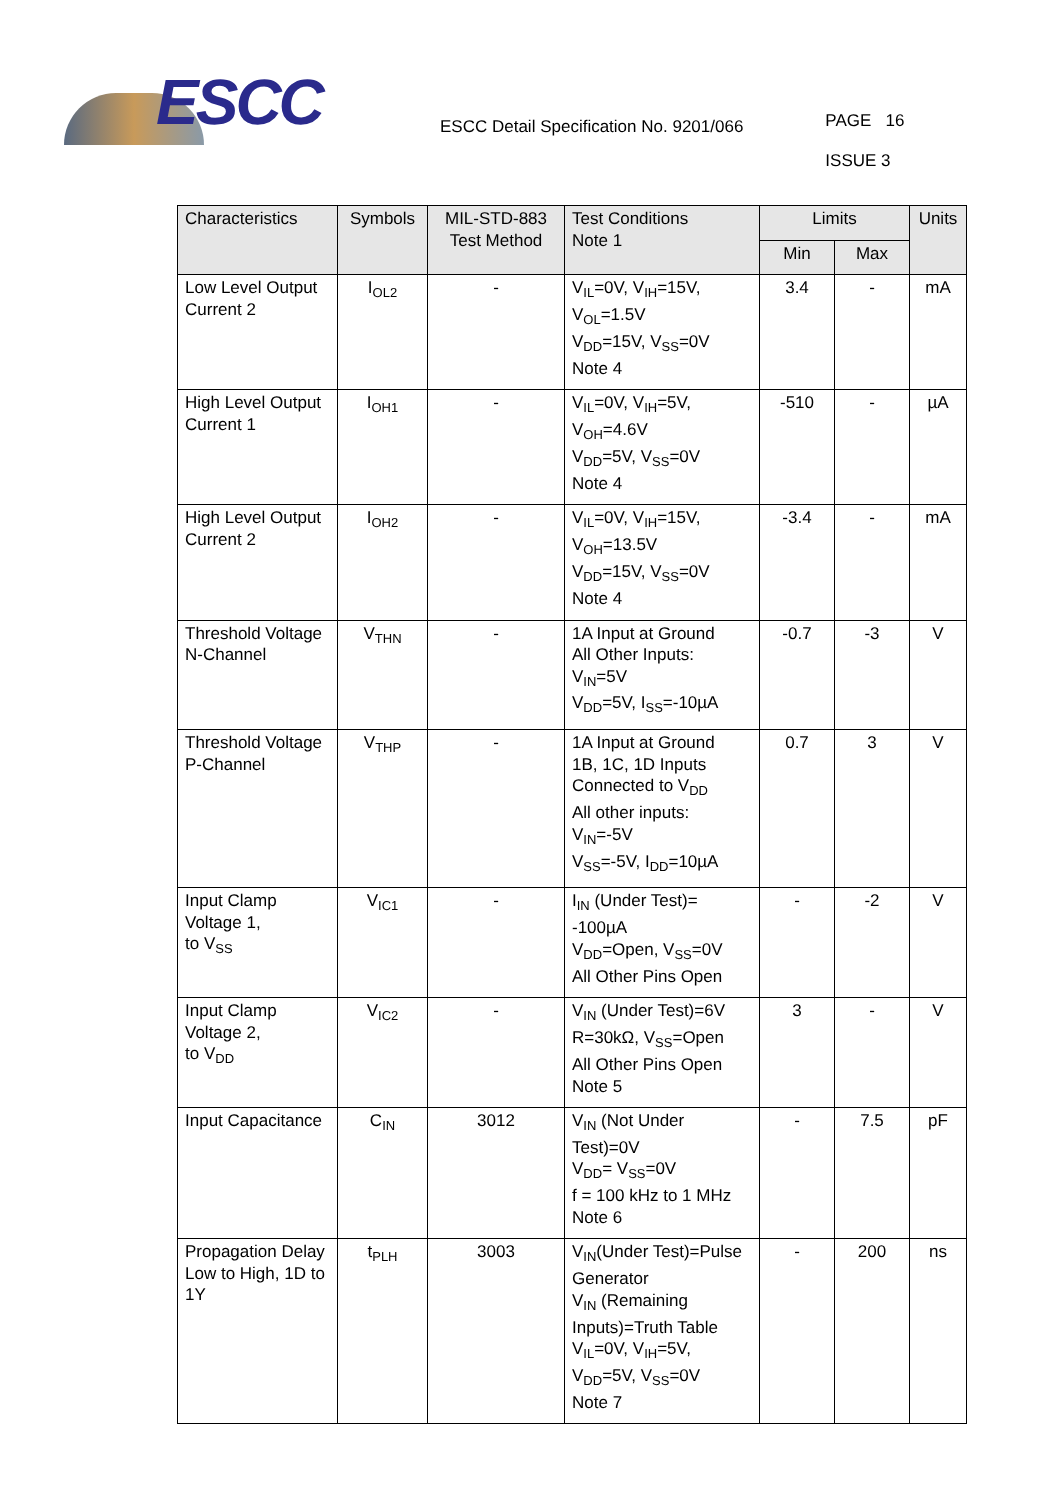ESCC
ESCC Detail Specification No. 9201/066
PAGE 16
ISSUE 3
| Characteristics | Symbols | MIL-STD-883 Test Method | Test Conditions Note 1 | Limits | | Units |
| --- | --- | --- | --- | --- | --- | --- |
| | | | | Min | Max | |
| Low Level Output Current 2 | I<sub>OL2</sub> | - | V<sub>IL</sub>=0V, V<sub>IH</sub>=15V, V<sub>OL</sub>=1.5V V<sub>DD</sub>=15V, V<sub>SS</sub>=0V Note 4 | 3.4 | - | mA |
| High Level Output Current 1 | I<sub>OH1</sub> | - | V<sub>IL</sub>=0V, V<sub>IH</sub>=5V, V<sub>OH</sub>=4.6V V<sub>DD</sub>=5V, V<sub>SS</sub>=0V Note 4 | -510 | - | µA |
| High Level Output Current 2 | I<sub>OH2</sub> | - | V<sub>IL</sub>=0V, V<sub>IH</sub>=15V, V<sub>OH</sub>=13.5V V<sub>DD</sub>=15V, V<sub>SS</sub>=0V Note 4 | -3.4 | - | mA |
| Threshold Voltage N-Channel | V<sub>THN</sub> | - | 1A Input at Ground All Other Inputs: V<sub>IN</sub>=5V V<sub>DD</sub>=5V, I<sub>SS</sub>=-10µA | -0.7 | -3 | V |
| Threshold Voltage P-Channel | V<sub>THP</sub> | - | 1A Input at Ground 1B, 1C, 1D Inputs Connected to V<sub>DD</sub> All other inputs: V<sub>IN</sub>=-5V V<sub>SS</sub>=-5V, I<sub>DD</sub>=10µA | 0.7 | 3 | V |
| Input Clamp Voltage 1, to V<sub>SS</sub> | V<sub>IC1</sub> | - | I<sub>IN</sub> (Under Test)= -100µA V<sub>DD</sub>=Open, V<sub>SS</sub>=0V All Other Pins Open | - | -2 | V |
| Input Clamp Voltage 2, to V<sub>DD</sub> | V<sub>IC2</sub> | - | V<sub>IN</sub> (Under Test)=6V R=30kΩ, V<sub>SS</sub>=Open All Other Pins Open Note 5 | 3 | - | V |
| Input Capacitance | C<sub>IN</sub> | 3012 | V<sub>IN</sub> (Not Under Test)=0V V<sub>DD</sub>= V<sub>SS</sub>=0V f = 100 kHz to 1 MHz Note 6 | - | 7.5 | pF |
| Propagation Delay Low to High, 1D to 1Y | t<sub>PLH</sub> | 3003 | V<sub>IN</sub>(Under Test)=Pulse Generator V<sub>IN</sub> (Remaining Inputs)=Truth Table V<sub>IL</sub>=0V, V<sub>IH</sub>=5V, V<sub>DD</sub>=5V, V<sub>SS</sub>=0V Note 7 | - | 200 | ns |